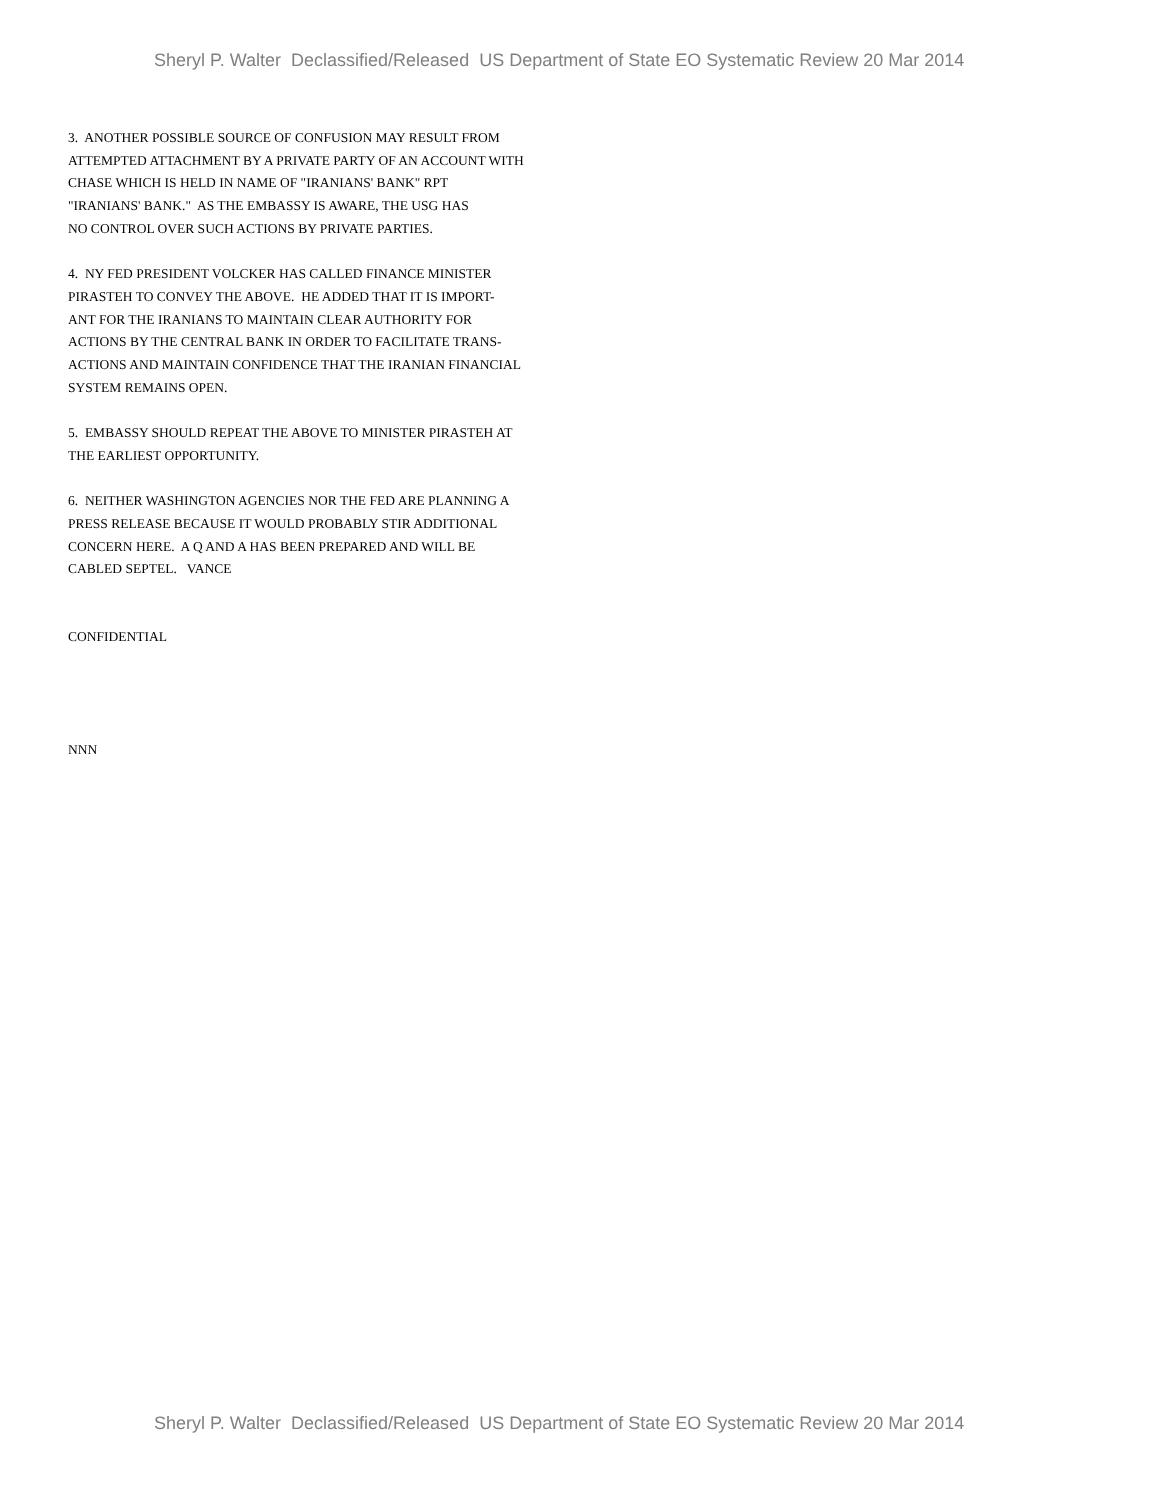Sheryl P. Walter Declassified/Released US Department of State EO Systematic Review 20 Mar 2014
3. ANOTHER POSSIBLE SOURCE OF CONFUSION MAY RESULT FROM ATTEMPTED ATTACHMENT BY A PRIVATE PARTY OF AN ACCOUNT WITH CHASE WHICH IS HELD IN NAME OF "IRANIANS' BANK" RPT "IRANIANS' BANK." AS THE EMBASSY IS AWARE, THE USG HAS NO CONTROL OVER SUCH ACTIONS BY PRIVATE PARTIES.
4. NY FED PRESIDENT VOLCKER HAS CALLED FINANCE MINISTER PIRASTEH TO CONVEY THE ABOVE. HE ADDED THAT IT IS IMPORT- ANT FOR THE IRANIANS TO MAINTAIN CLEAR AUTHORITY FOR ACTIONS BY THE CENTRAL BANK IN ORDER TO FACILITATE TRANS- ACTIONS AND MAINTAIN CONFIDENCE THAT THE IRANIAN FINANCIAL SYSTEM REMAINS OPEN.
5. EMBASSY SHOULD REPEAT THE ABOVE TO MINISTER PIRASTEH AT THE EARLIEST OPPORTUNITY.
6. NEITHER WASHINGTON AGENCIES NOR THE FED ARE PLANNING A PRESS RELEASE BECAUSE IT WOULD PROBABLY STIR ADDITIONAL CONCERN HERE. A Q AND A HAS BEEN PREPARED AND WILL BE CABLED SEPTEL. VANCE
CONFIDENTIAL
NNN
Sheryl P. Walter Declassified/Released US Department of State EO Systematic Review 20 Mar 2014